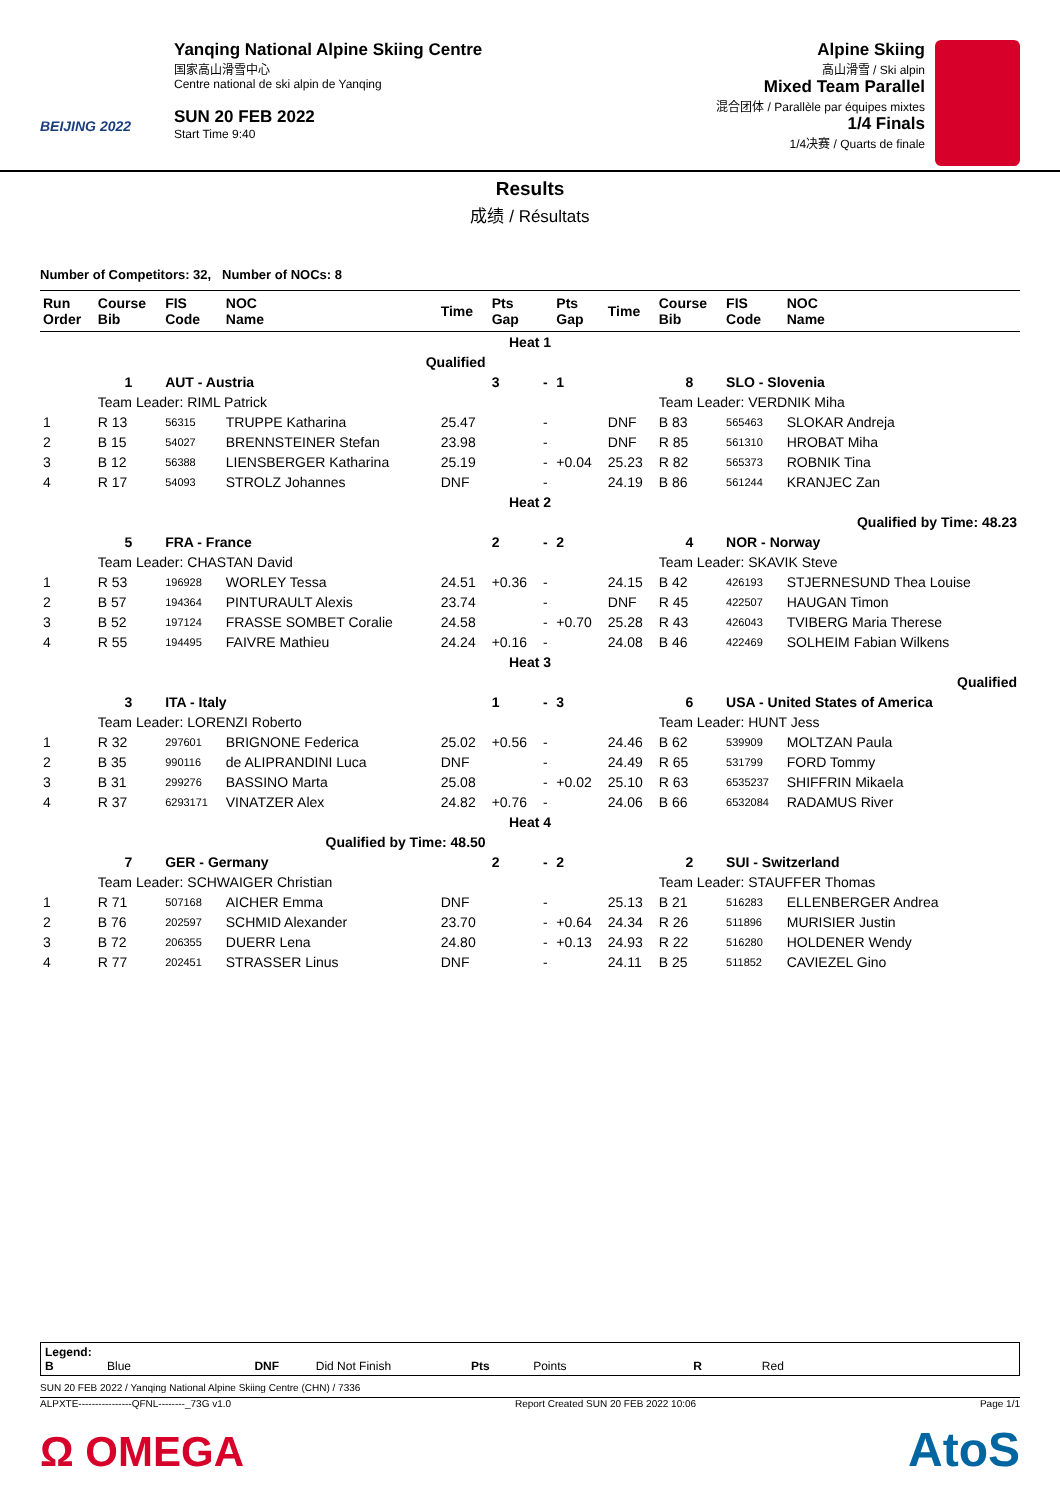BEIJING 2022
Yanqing National Alpine Skiing Centre
国家高山滑雪中心
Centre national de ski alpin de Yanqing
SUN 20 FEB 2022
Start Time 9:40
Alpine Skiing
高山滑雪 / Ski alpin
Mixed Team Parallel
混合团体 / Parallèle par équipes mixtes
1/4 Finals
1/4决赛 / Quarts de finale
Results
成绩 / Résultats
Number of Competitors: 32, Number of NOCs: 8
| Run Order | Course Bib | FIS Code | NOC Name | Time | Pts Gap | | Pts Gap | Time | Course Bib | FIS Code | NOC Name |
| --- | --- | --- | --- | --- | --- | --- | --- | --- | --- | --- | --- |
| Heat 1 | | | | | | | | | | | |
| Qualified | | | | | | | | | | | |
| | 1 | AUT - Austria | | | 3 | - | 1 | | 8 | SLO - Slovenia | |
| | Team Leader: RIML Patrick | | | | | | | | Team Leader: VERDNIK Miha | | |
| 1 | R 13 | 56315 | TRUPPE Katharina | 25.47 | | - | | DNF | B 83 | 565463 | SLOKAR Andreja |
| 2 | B 15 | 54027 | BRENNSTEINER Stefan | 23.98 | | - | | DNF | R 85 | 561310 | HROBAT Miha |
| 3 | B 12 | 56388 | LIENSBERGER Katharina | 25.19 | | - | +0.04 | 25.23 | R 82 | 565373 | ROBNIK Tina |
| 4 | R 17 | 54093 | STROLZ Johannes | DNF | | - | | 24.19 | B 86 | 561244 | KRANJEC Zan |
| Heat 2 | | | | | | | | | | | |
| Qualified by Time: 48.23 | | | | | | | | | | | |
| | 5 | FRA - France | | | 2 | - | 2 | | 4 | NOR - Norway | |
| | Team Leader: CHASTAN David | | | | | | | | Team Leader: SKAVIK Steve | | |
| 1 | R 53 | 196928 | WORLEY Tessa | 24.51 | +0.36 | - | | 24.15 | B 42 | 426193 | STJERNESUND Thea Louise |
| 2 | B 57 | 194364 | PINTURAULT Alexis | 23.74 | | - | | DNF | R 45 | 422507 | HAUGAN Timon |
| 3 | B 52 | 197124 | FRASSE SOMBET Coralie | 24.58 | | - | +0.70 | 25.28 | R 43 | 426043 | TVIBERG Maria Therese |
| 4 | R 55 | 194495 | FAIVRE Mathieu | 24.24 | +0.16 | - | | 24.08 | B 46 | 422469 | SOLHEIM Fabian Wilkens |
| Heat 3 | | | | | | | | | | | |
| Qualified | | | | | | | | | | | |
| | 3 | ITA - Italy | | | 1 | - | 3 | | 6 | USA - United States of America | |
| | Team Leader: LORENZI Roberto | | | | | | | | Team Leader: HUNT Jess | | |
| 1 | R 32 | 297601 | BRIGNONE Federica | 25.02 | +0.56 | - | | 24.46 | B 62 | 539909 | MOLTZAN Paula |
| 2 | B 35 | 990116 | de ALIPRANDINI Luca | DNF | | - | | 24.49 | R 65 | 531799 | FORD Tommy |
| 3 | B 31 | 299276 | BASSINO Marta | 25.08 | | - | +0.02 | 25.10 | R 63 | 6535237 | SHIFFRIN Mikaela |
| 4 | R 37 | 6293171 | VINATZER Alex | 24.82 | +0.76 | - | | 24.06 | B 66 | 6532084 | RADAMUS River |
| Heat 4 | | | | | | | | | | | |
| Qualified by Time: 48.50 | | | | | | | | | | | |
| | 7 | GER - Germany | | | 2 | - | 2 | | 2 | SUI - Switzerland | |
| | Team Leader: SCHWAIGER Christian | | | | | | | | Team Leader: STAUFFER Thomas | | |
| 1 | R 71 | 507168 | AICHER Emma | DNF | | - | | 25.13 | B 21 | 516283 | ELLENBERGER Andrea |
| 2 | B 76 | 202597 | SCHMID Alexander | 23.70 | | - | +0.64 | 24.34 | R 26 | 511896 | MURISIER Justin |
| 3 | B 72 | 206355 | DUERR Lena | 24.80 | | - | +0.13 | 24.93 | R 22 | 516280 | HOLDENER Wendy |
| 4 | R 77 | 202451 | STRASSER Linus | DNF | | - | | 24.11 | B 25 | 511852 | CAVIEZEL Gino |
Legend:
B Blue DNF Did Not Finish Pts Points R Red
SUN 20 FEB 2022 / Yanqing National Alpine Skiing Centre (CHN) / 7336
ALPXTE----------------QFNL--------_73G v1.0 Report Created SUN 20 FEB 2022 10:06 Page 1/1
Ω OMEGA AtoS